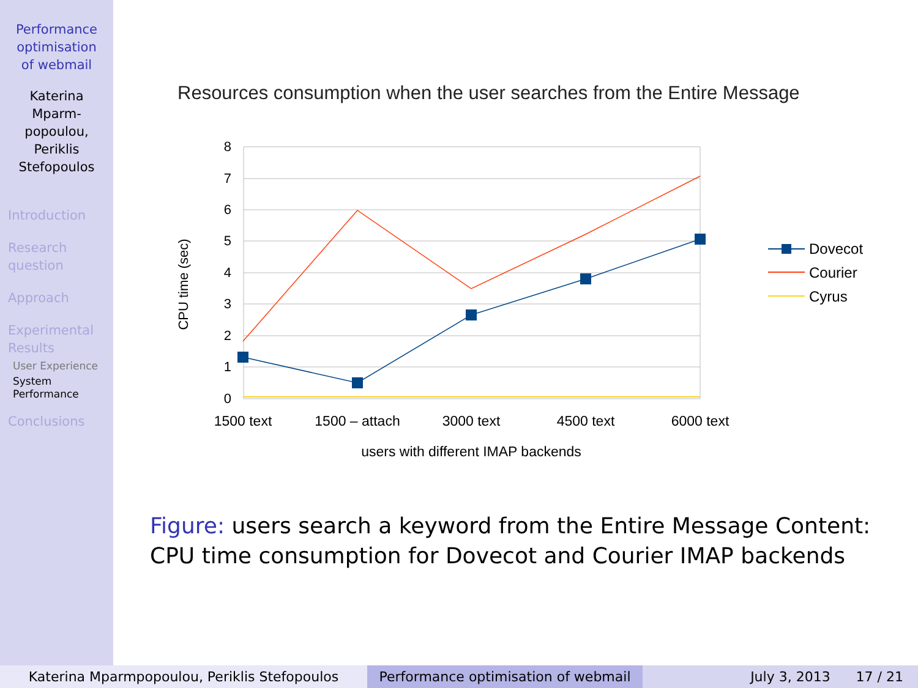Performance
optimisation
of webmail
Katerina
Mparm-
popoulou,
Periklis
Stefopoulos
Introduction
Research
question
Approach
Experimental
Results
User Experience
System
Performance
Conclusions
Resources consumption when the user searches from the Entire Message
8
7
6
5
4
3
2
1
0
1500 text
1500 – attach
3000 text
4500 text
6000 text
users with different IMAP backends
CPU time (sec)
Dovecot
Courier
Cyrus
Figure: users search a keyword from the Entire Message Content:
CPU time consumption for Dovecot and Courier IMAP backends
Katerina Mparmpopoulou, Periklis Stefopoulos Performance optimisation of webmail
July 3, 2013 17 / 21